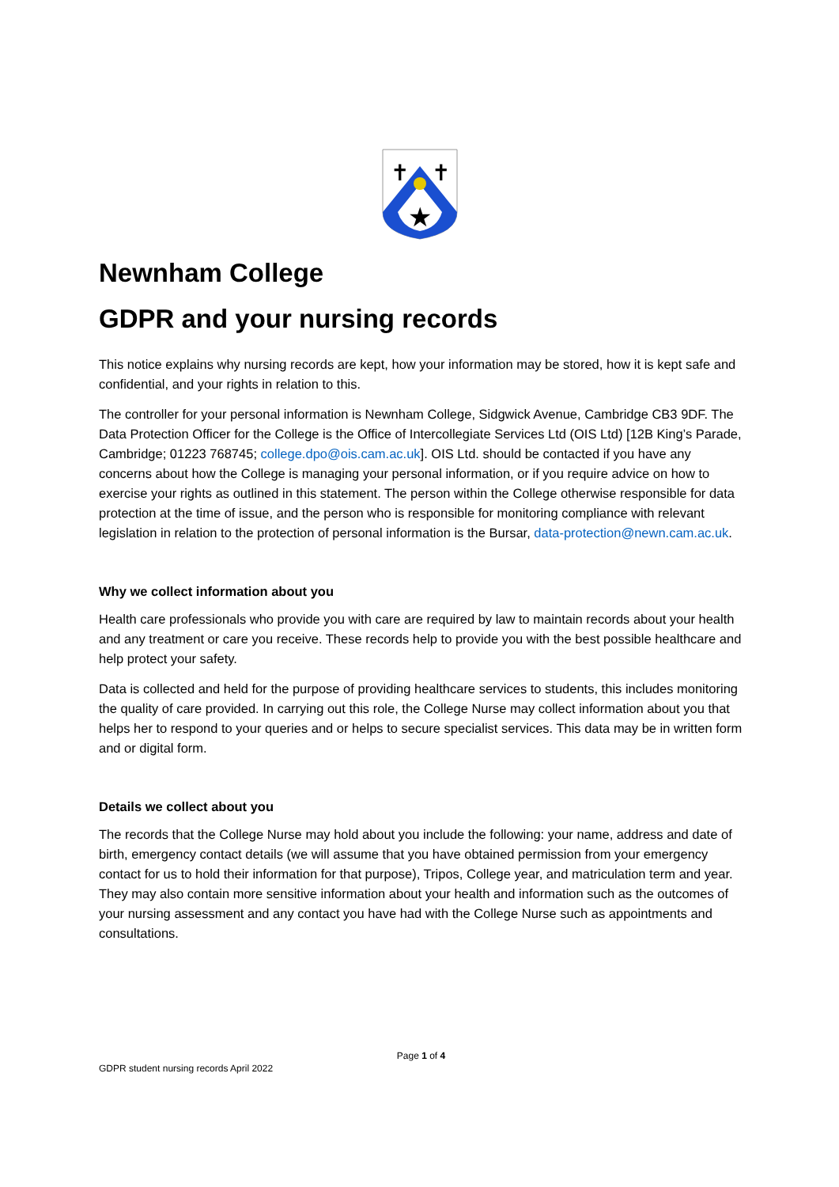★
✝
✝
Newnham College
GDPR and your nursing records
This notice explains why nursing records are kept, how your information may be stored, how it is kept safe and confidential, and your rights in relation to this.
The controller for your personal information is Newnham College, Sidgwick Avenue, Cambridge CB3 9DF. The Data Protection Officer for the College is the Office of Intercollegiate Services Ltd (OIS Ltd) [12B King’s Parade, Cambridge; 01223 768745; college.dpo@ois.cam.ac.uk]. OIS Ltd. should be contacted if you have any concerns about how the College is managing your personal information, or if you require advice on how to exercise your rights as outlined in this statement. The person within the College otherwise responsible for data protection at the time of issue, and the person who is responsible for monitoring compliance with relevant legislation in relation to the protection of personal information is the Bursar, data-protection@newn.cam.ac.uk.
Why we collect information about you
Health care professionals who provide you with care are required by law to maintain records about your health and any treatment or care you receive. These records help to provide you with the best possible healthcare and help protect your safety.
Data is collected and held for the purpose of providing healthcare services to students, this includes monitoring the quality of care provided. In carrying out this role, the College Nurse may collect information about you that helps her to respond to your queries and or helps to secure specialist services. This data may be in written form and or digital form.
Details we collect about you
The records that the College Nurse may hold about you include the following: your name, address and date of birth, emergency contact details (we will assume that you have obtained permission from your emergency contact for us to hold their information for that purpose), Tripos, College year, and matriculation term and year. They may also contain more sensitive information about your health and information such as the outcomes of your nursing assessment and any contact you have had with the College Nurse such as appointments and consultations.
Page 1 of 4
GDPR student nursing records April 2022